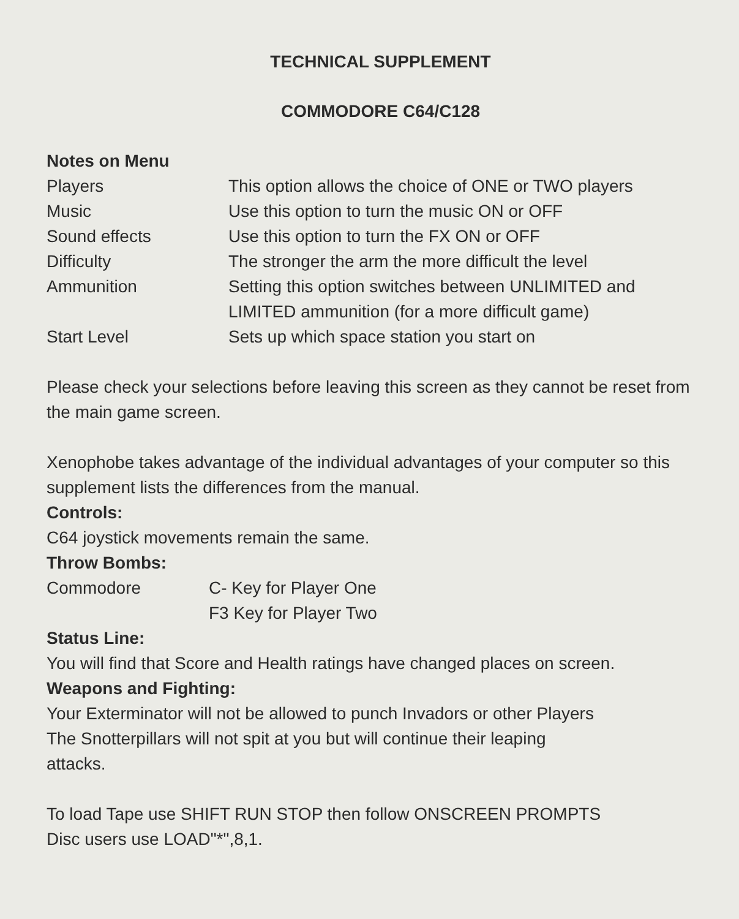TECHNICAL SUPPLEMENT
COMMODORE C64/C128
Notes on Menu
Players This option allows the choice of ONE or TWO players
Music Use this option to turn the music ON or OFF
Sound effects Use this option to turn the FX ON or OFF
Difficulty The stronger the arm the more difficult the level
Ammunition Setting this option switches between UNLIMITED and
LIMITED ammunition (for a more difficult game)
Start Level Sets up which space station you start on
Please check your selections before leaving this screen as they cannot be reset from the main game screen.
Xenophobe takes advantage of the individual advantages of your computer so this supplement lists the differences from the manual.
Controls:
C64 joystick movements remain the same.
Throw Bombs:
Commodore C- Key for Player One
F3 Key for Player Two
Status Line:
You will find that Score and Health ratings have changed places on screen.
Weapons and Fighting:
Your Exterminator will not be allowed to punch Invadors or other Players
The Snotterpillars will not spit at you but will continue their leaping
attacks.
To load Tape use SHIFT RUN STOP then follow ONSCREEN PROMPTS
Disc users use LOAD"*",8,1.